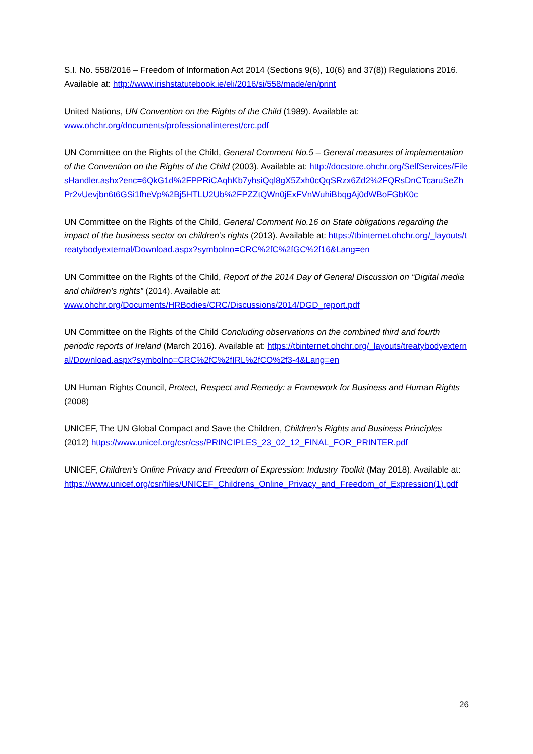S.I. No. 558/2016 – Freedom of Information Act 2014 (Sections 9(6), 10(6) and 37(8)) Regulations 2016. Available at: http://www.irishstatutebook.ie/eli/2016/si/558/made/en/print
United Nations, UN Convention on the Rights of the Child (1989). Available at:
www.ohchr.org/documents/professionalinterest/crc.pdf
UN Committee on the Rights of the Child, General Comment No.5 – General measures of implementation of the Convention on the Rights of the Child (2003). Available at: http://docstore.ohchr.org/SelfServices/FilesHandler.ashx?enc=6QkG1d%2FPPRiCAqhKb7yhsiQql8gX5Zxh0cQqSRzx6Zd2%2FQRsDnCTcaruSeZhPr2vUevjbn6t6GSi1fheVp%2Bj5HTLU2Ub%2FPZZtQWn0jExFVnWuhiBbqgAj0dWBoFGbK0c
UN Committee on the Rights of the Child, General Comment No.16 on State obligations regarding the impact of the business sector on children’s rights (2013). Available at: https://tbinternet.ohchr.org/_layouts/treatybodyexternal/Download.aspx?symbolno=CRC%2fC%2fGC%2f16&Lang=en
UN Committee on the Rights of the Child, Report of the 2014 Day of General Discussion on “Digital media and children’s rights” (2014). Available at:
www.ohchr.org/Documents/HRBodies/CRC/Discussions/2014/DGD_report.pdf
UN Committee on the Rights of the Child Concluding observations on the combined third and fourth periodic reports of Ireland (March 2016). Available at: https://tbinternet.ohchr.org/_layouts/treatybodyexternal/Download.aspx?symbolno=CRC%2fC%2fIRL%2fCO%2f3-4&Lang=en
UN Human Rights Council, Protect, Respect and Remedy: a Framework for Business and Human Rights (2008)
UNICEF, The UN Global Compact and Save the Children, Children’s Rights and Business Principles (2012) https://www.unicef.org/csr/css/PRINCIPLES_23_02_12_FINAL_FOR_PRINTER.pdf
UNICEF, Children’s Online Privacy and Freedom of Expression: Industry Toolkit (May 2018). Available at:
https://www.unicef.org/csr/files/UNICEF_Childrens_Online_Privacy_and_Freedom_of_Expression(1).pdf
26